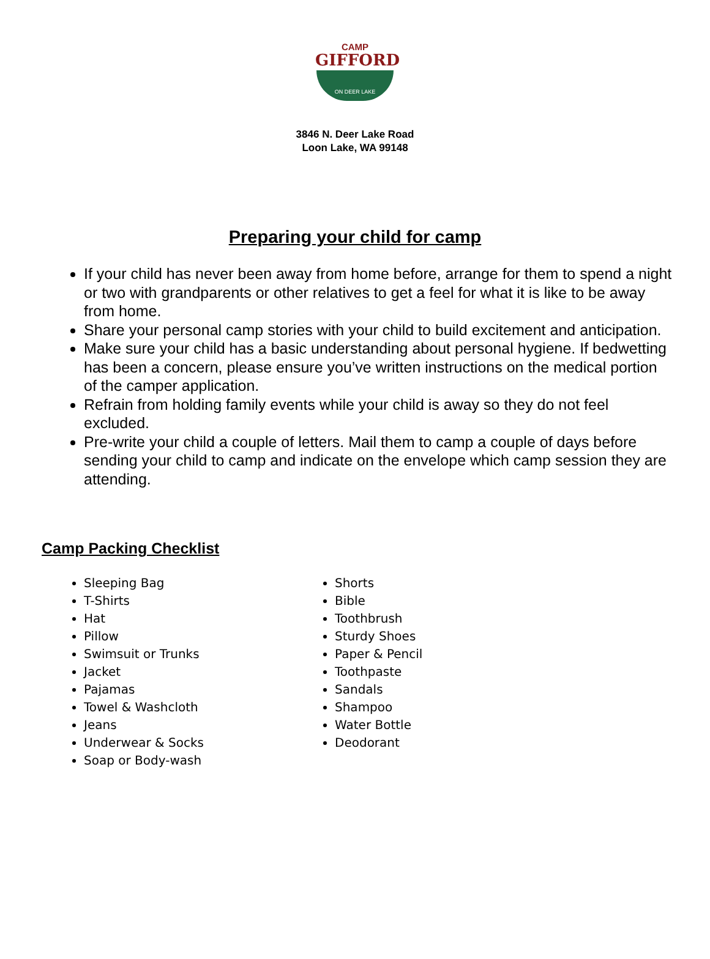CAMP
GIFFORD
ON DEER LAKE
3846 N. Deer Lake Road
Loon Lake, WA 99148
Preparing your child for camp
If your child has never been away from home before, arrange for them to spend a night or two with grandparents or other relatives to get a feel for what it is like to be away from home.
Share your personal camp stories with your child to build excitement and anticipation.
Make sure your child has a basic understanding about personal hygiene. If bedwetting has been a concern, please ensure you’ve written instructions on the medical portion of the camper application.
Refrain from holding family events while your child is away so they do not feel excluded.
Pre-write your child a couple of letters. Mail them to camp a couple of days before sending your child to camp and indicate on the envelope which camp session they are attending.
Camp Packing Checklist
Sleeping Bag
T-Shirts
Hat
Pillow
Swimsuit or Trunks
Jacket
Pajamas
Towel & Washcloth
Jeans
Underwear & Socks
Soap or Body-wash
Shorts
Bible
Toothbrush
Sturdy Shoes
Paper & Pencil
Toothpaste
Sandals
Shampoo
Water Bottle
Deodorant